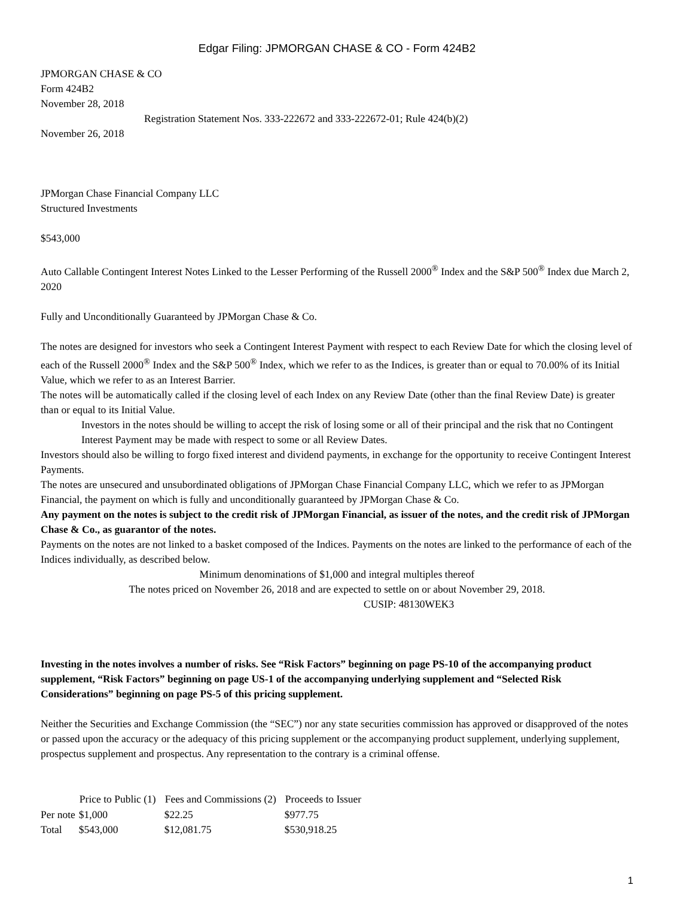Edgar Filing: JPMORGAN CHASE & CO - Form 424B2
JPMORGAN CHASE & CO
Form 424B2
November 28, 2018
Registration Statement Nos. 333-222672 and 333-222672-01; Rule 424(b)(2)
November 26, 2018
JPMorgan Chase Financial Company LLC
Structured Investments
$543,000
Auto Callable Contingent Interest Notes Linked to the Lesser Performing of the Russell 2000<sup>®</sup> Index and the S&P 500<sup>®</sup> Index due March 2, 2020
Fully and Unconditionally Guaranteed by JPMorgan Chase & Co.
The notes are designed for investors who seek a Contingent Interest Payment with respect to each Review Date for which the closing level of each of the Russell 2000<sup>®</sup> Index and the S&P 500<sup>®</sup> Index, which we refer to as the Indices, is greater than or equal to 70.00% of its Initial Value, which we refer to as an Interest Barrier.
The notes will be automatically called if the closing level of each Index on any Review Date (other than the final Review Date) is greater than or equal to its Initial Value.
Investors in the notes should be willing to accept the risk of losing some or all of their principal and the risk that no Contingent Interest Payment may be made with respect to some or all Review Dates.
Investors should also be willing to forgo fixed interest and dividend payments, in exchange for the opportunity to receive Contingent Interest Payments.
The notes are unsecured and unsubordinated obligations of JPMorgan Chase Financial Company LLC, which we refer to as JPMorgan Financial, the payment on which is fully and unconditionally guaranteed by JPMorgan Chase & Co.
Any payment on the notes is subject to the credit risk of JPMorgan Financial, as issuer of the notes, and the credit risk of JPMorgan Chase & Co., as guarantor of the notes.
Payments on the notes are not linked to a basket composed of the Indices. Payments on the notes are linked to the performance of each of the Indices individually, as described below.
Minimum denominations of $1,000 and integral multiples thereof
The notes priced on November 26, 2018 and are expected to settle on or about November 29, 2018.
CUSIP: 48130WEK3
Investing in the notes involves a number of risks. See “Risk Factors” beginning on page PS-10 of the accompanying product supplement, “Risk Factors” beginning on page US-1 of the accompanying underlying supplement and “Selected Risk Considerations” beginning on page PS-5 of this pricing supplement.
Neither the Securities and Exchange Commission (the “SEC”) nor any state securities commission has approved or disapproved of the notes or passed upon the accuracy or the adequacy of this pricing supplement or the accompanying product supplement, underlying supplement, prospectus supplement and prospectus. Any representation to the contrary is a criminal offense.
| | Price to Public (1) | Fees and Commissions (2) | Proceeds to Issuer |
| --- | --- | --- | --- |
| Per note | $1,000 | $22.25 | $977.75 |
| Total | $543,000 | $12,081.75 | $530,918.25 |
1